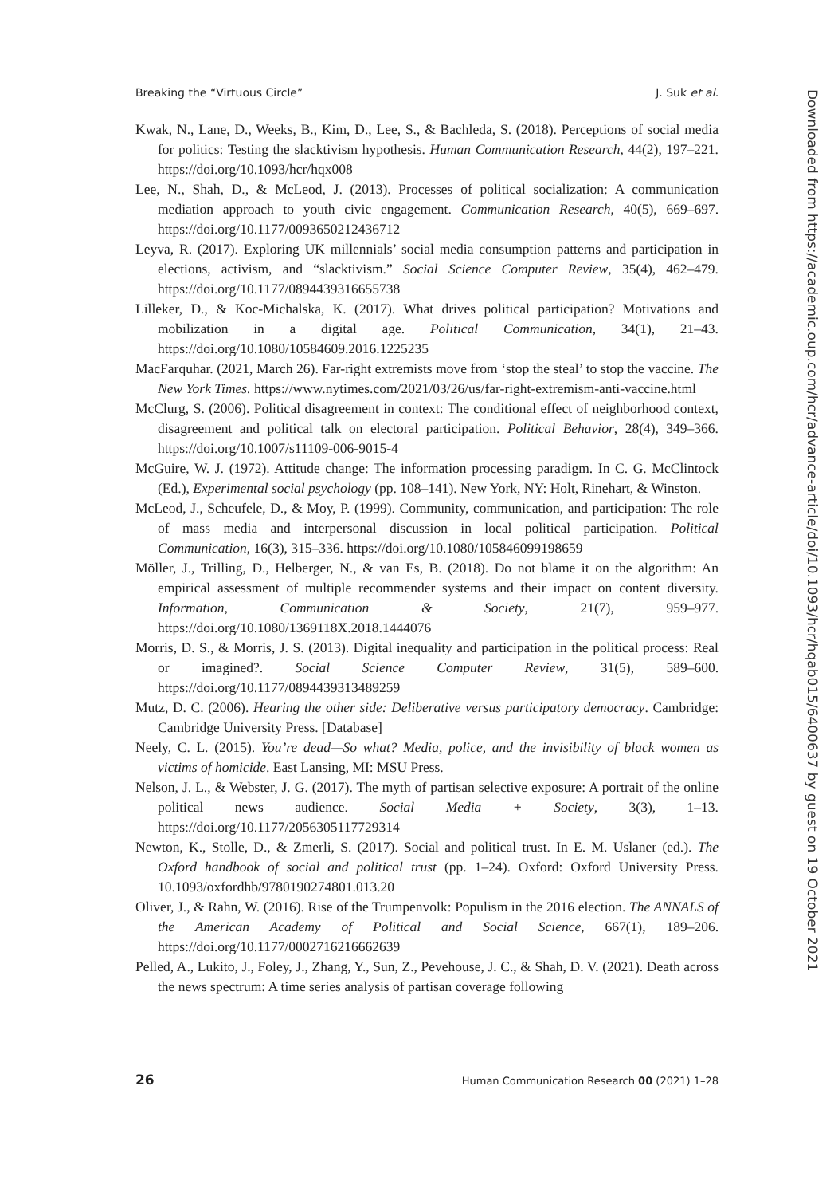Breaking the “Virtuous Circle” J. Suk et al.
Kwak, N., Lane, D., Weeks, B., Kim, D., Lee, S., & Bachleda, S. (2018). Perceptions of social media for politics: Testing the slacktivism hypothesis. Human Communication Research, 44(2), 197–221. https://doi.org/10.1093/hcr/hqx008
Lee, N., Shah, D., & McLeod, J. (2013). Processes of political socialization: A communication mediation approach to youth civic engagement. Communication Research, 40(5), 669–697. https://doi.org/10.1177/0093650212436712
Leyva, R. (2017). Exploring UK millennials’ social media consumption patterns and participation in elections, activism, and “slacktivism.” Social Science Computer Review, 35(4), 462–479. https://doi.org/10.1177/0894439316655738
Lilleker, D., & Koc-Michalska, K. (2017). What drives political participation? Motivations and mobilization in a digital age. Political Communication, 34(1), 21–43. https://doi.org/10.1080/10584609.2016.1225235
MacFarquhar. (2021, March 26). Far-right extremists move from ‘stop the steal’ to stop the vaccine. The New York Times. https://www.nytimes.com/2021/03/26/us/far-right-extremism-anti-vaccine.html
McClurg, S. (2006). Political disagreement in context: The conditional effect of neighborhood context, disagreement and political talk on electoral participation. Political Behavior, 28(4), 349–366. https://doi.org/10.1007/s11109-006-9015-4
McGuire, W. J. (1972). Attitude change: The information processing paradigm. In C. G. McClintock (Ed.), Experimental social psychology (pp. 108–141). New York, NY: Holt, Rinehart, & Winston.
McLeod, J., Scheufele, D., & Moy, P. (1999). Community, communication, and participation: The role of mass media and interpersonal discussion in local political participation. Political Communication, 16(3), 315–336. https://doi.org/10.1080/105846099198659
Möller, J., Trilling, D., Helberger, N., & van Es, B. (2018). Do not blame it on the algorithm: An empirical assessment of multiple recommender systems and their impact on content diversity. Information, Communication & Society, 21(7), 959–977. https://doi.org/10.1080/1369118X.2018.1444076
Morris, D. S., & Morris, J. S. (2013). Digital inequality and participation in the political process: Real or imagined?. Social Science Computer Review, 31(5), 589–600. https://doi.org/10.1177/0894439313489259
Mutz, D. C. (2006). Hearing the other side: Deliberative versus participatory democracy. Cambridge: Cambridge University Press. [Database]
Neely, C. L. (2015). You’re dead—So what? Media, police, and the invisibility of black women as victims of homicide. East Lansing, MI: MSU Press.
Nelson, J. L., & Webster, J. G. (2017). The myth of partisan selective exposure: A portrait of the online political news audience. Social Media + Society, 3(3), 1–13. https://doi.org/10.1177/2056305117729314
Newton, K., Stolle, D., & Zmerli, S. (2017). Social and political trust. In E. M. Uslaner (ed.). The Oxford handbook of social and political trust (pp. 1–24). Oxford: Oxford University Press. 10.1093/oxfordhb/9780190274801.013.20
Oliver, J., & Rahn, W. (2016). Rise of the Trumpenvolk: Populism in the 2016 election. The ANNALS of the American Academy of Political and Social Science, 667(1), 189–206. https://doi.org/10.1177/0002716216662639
Pelled, A., Lukito, J., Foley, J., Zhang, Y., Sun, Z., Pevehouse, J. C., & Shah, D. V. (2021). Death across the news spectrum: A time series analysis of partisan coverage following
Downloaded from https://academic.oup.com/hcr/advance-article/doi/10.1093/hcr/hqab015/6400637 by guest on 19 October 2021
26 Human Communication Research 00 (2021) 1–28